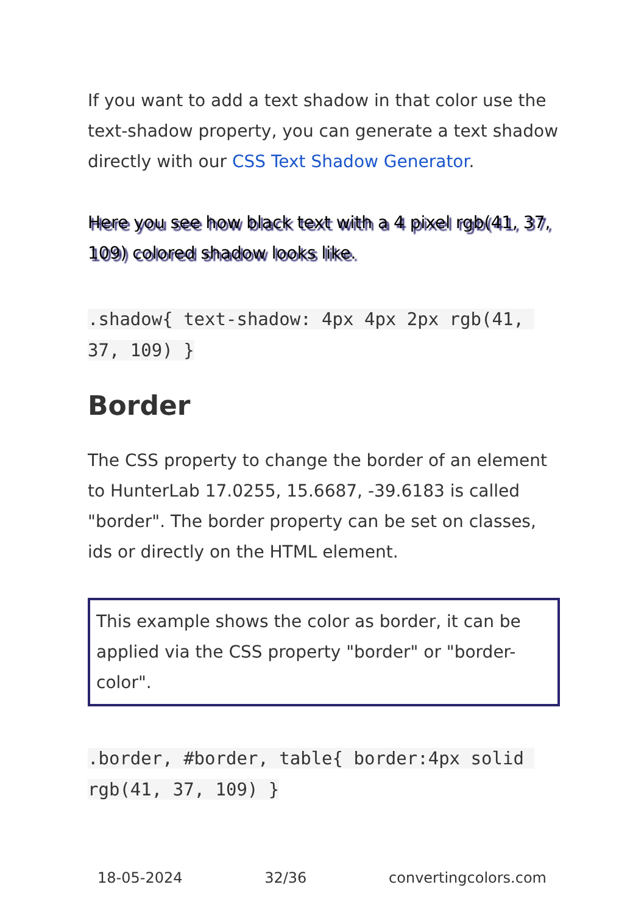If you want to add a text shadow in that color use the text-shadow property, you can generate a text shadow directly with our CSS Text Shadow Generator.
Here you see how black text with a 4 pixel rgb(41, 37, 109) colored shadow looks like.
.shadow{ text-shadow: 4px 4px 2px rgb(41, 37, 109) }
Border
The CSS property to change the border of an element to HunterLab 17.0255, 15.6687, -39.6183 is called "border". The border property can be set on classes, ids or directly on the HTML element.
This example shows the color as border, it can be applied via the CSS property "border" or "border-color".
.border, #border, table{ border:4px solid rgb(41, 37, 109) }
18-05-2024 32/36 convertingcolors.com